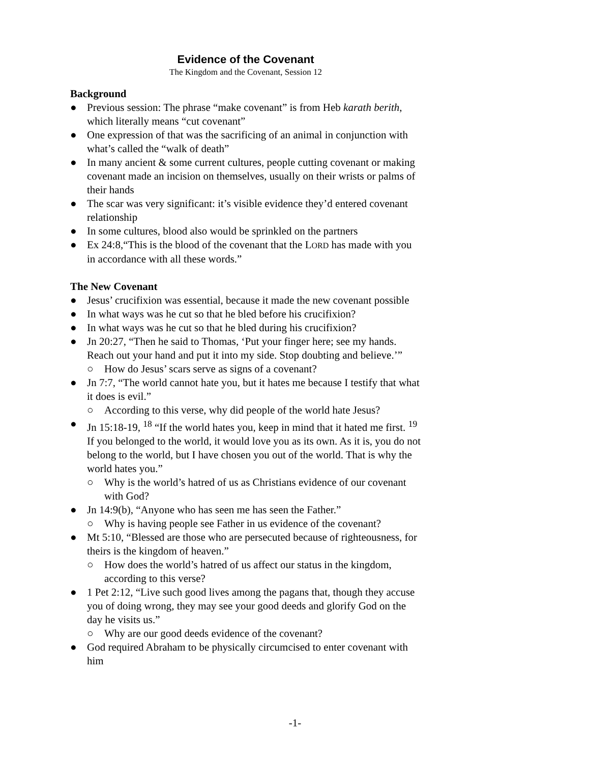Evidence of the Covenant
The Kingdom and the Covenant, Session 12
Background
● Previous session: The phrase “make covenant” is from Heb karath berith, which literally means “cut covenant”
● One expression of that was the sacrificing of an animal in conjunction with what’s called the “walk of death”
● In many ancient & some current cultures, people cutting covenant or making covenant made an incision on themselves, usually on their wrists or palms of their hands
● The scar was very significant: it’s visible evidence they’d entered covenant relationship
● In some cultures, blood also would be sprinkled on the partners
● Ex 24:8,“This is the blood of the covenant that the LORD has made with you in accordance with all these words.”
The New Covenant
● Jesus’ crucifixion was essential, because it made the new covenant possible
● In what ways was he cut so that he bled before his crucifixion?
● In what ways was he cut so that he bled during his crucifixion?
● Jn 20:27, “Then he said to Thomas, ‘Put your finger here; see my hands. Reach out your hand and put it into my side. Stop doubting and believe.’”
○ How do Jesus’ scars serve as signs of a covenant?
● Jn 7:7, “The world cannot hate you, but it hates me because I testify that what it does is evil.”
○ According to this verse, why did people of the world hate Jesus?
● Jn 15:18-19, <sup>18</sup> “If the world hates you, keep in mind that it hated me first. <sup>19</sup> If you belonged to the world, it would love you as its own. As it is, you do not belong to the world, but I have chosen you out of the world. That is why the world hates you.”
○ Why is the world’s hatred of us as Christians evidence of our covenant with God?
● Jn 14:9(b), “Anyone who has seen me has seen the Father.”
○ Why is having people see Father in us evidence of the covenant?
● Mt 5:10, “Blessed are those who are persecuted because of righteousness, for theirs is the kingdom of heaven.”
○ How does the world’s hatred of us affect our status in the kingdom, according to this verse?
● 1 Pet 2:12, “Live such good lives among the pagans that, though they accuse you of doing wrong, they may see your good deeds and glorify God on the day he visits us.”
○ Why are our good deeds evidence of the covenant?
● God required Abraham to be physically circumcised to enter covenant with him
-1-